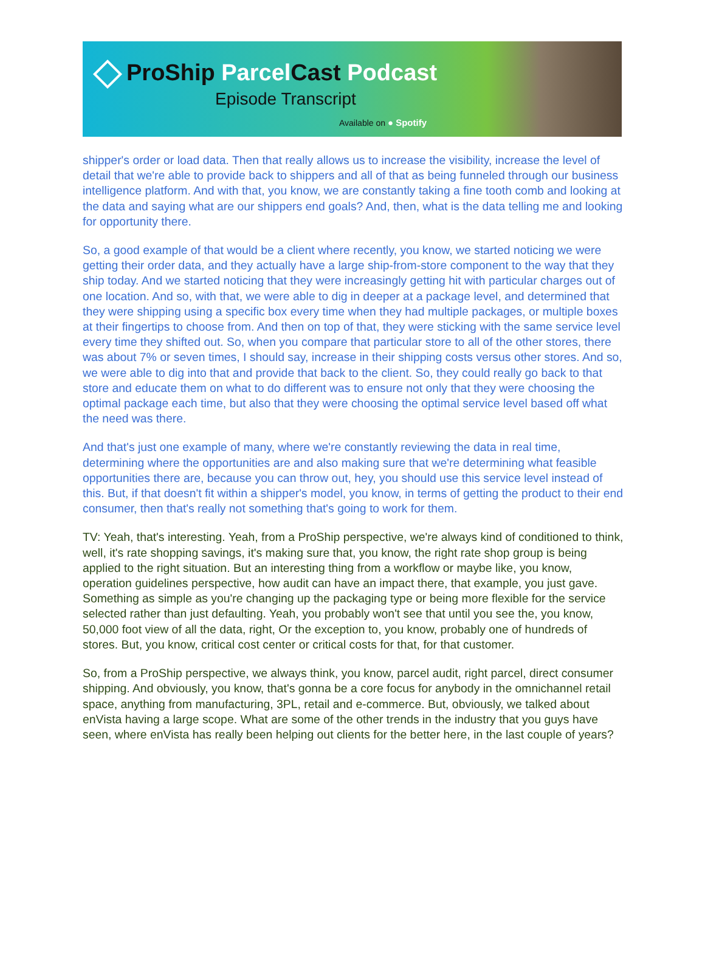ProShip ParcelCast Podcast
Episode Transcript
Available on ● Spotify
shipper's order or load data. Then that really allows us to increase the visibility, increase the level of detail that we're able to provide back to shippers and all of that as being funneled through our business intelligence platform. And with that, you know, we are constantly taking a fine tooth comb and looking at the data and saying what are our shippers end goals? And, then, what is the data telling me and looking for opportunity there.
So, a good example of that would be a client where recently, you know, we started noticing we were getting their order data, and they actually have a large ship-from-store component to the way that they ship today. And we started noticing that they were increasingly getting hit with particular charges out of one location. And so, with that, we were able to dig in deeper at a package level, and determined that they were shipping using a specific box every time when they had multiple packages, or multiple boxes at their fingertips to choose from. And then on top of that, they were sticking with the same service level every time they shifted out. So, when you compare that particular store to all of the other stores, there was about 7% or seven times, I should say, increase in their shipping costs versus other stores. And so, we were able to dig into that and provide that back to the client. So, they could really go back to that store and educate them on what to do different was to ensure not only that they were choosing the optimal package each time, but also that they were choosing the optimal service level based off what the need was there.
And that's just one example of many, where we're constantly reviewing the data in real time, determining where the opportunities are and also making sure that we're determining what feasible opportunities there are, because you can throw out, hey, you should use this service level instead of this. But, if that doesn't fit within a shipper's model, you know, in terms of getting the product to their end consumer, then that's really not something that's going to work for them.
TV: Yeah, that's interesting. Yeah, from a ProShip perspective, we're always kind of conditioned to think, well, it's rate shopping savings, it's making sure that, you know, the right rate shop group is being applied to the right situation. But an interesting thing from a workflow or maybe like, you know, operation guidelines perspective, how audit can have an impact there, that example, you just gave. Something as simple as you're changing up the packaging type or being more flexible for the service selected rather than just defaulting. Yeah, you probably won't see that until you see the, you know, 50,000 foot view of all the data, right, Or the exception to, you know, probably one of hundreds of stores. But, you know, critical cost center or critical costs for that, for that customer.
So, from a ProShip perspective, we always think, you know, parcel audit, right parcel, direct consumer shipping. And obviously, you know, that's gonna be a core focus for anybody in the omnichannel retail space, anything from manufacturing, 3PL, retail and e-commerce. But, obviously, we talked about enVista having a large scope. What are some of the other trends in the industry that you guys have seen, where enVista has really been helping out clients for the better here, in the last couple of years?